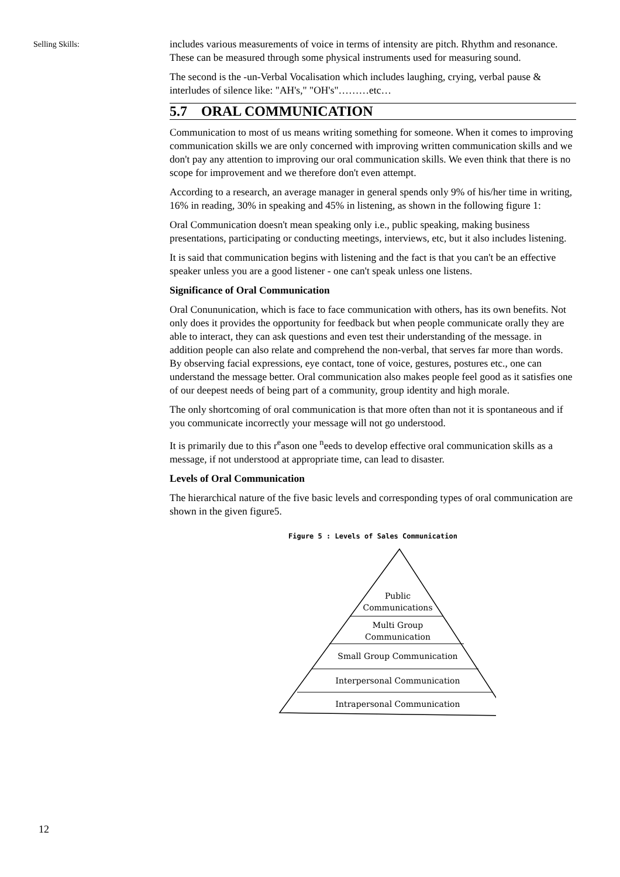Selling Skills:
includes various measurements of voice in terms of intensity are pitch. Rhythm and resonance. These can be measured through some physical instruments used for measuring sound.
The second is the -un-Verbal Vocalisation which includes laughing, crying, verbal pause & interludes of silence like: "AH's," "OH's"………etc…
5.7 ORAL COMMUNICATION
Communication to most of us means writing something for someone. When it comes to improving communication skills we are only concerned with improving written communication skills and we don't pay any attention to improving our oral communication skills. We even think that there is no scope for improvement and we therefore don't even attempt.
According to a research, an average manager in general spends only 9% of his/her time in writing, 16% in reading, 30% in speaking and 45% in listening, as shown in the following figure 1:
Oral Communication doesn't mean speaking only i.e., public speaking, making business presentations, participating or conducting meetings, interviews, etc, but it also includes listening.
It is said that communication begins with listening and the fact is that you can't be an effective speaker unless you are a good listener - one can't speak unless one listens.
Significance of Oral Communication
Oral Conununication, which is face to face communication with others, has its own benefits. Not only does it provides the opportunity for feedback but when people communicate orally they are able to interact, they can ask questions and even test their understanding of the message. in addition people can also relate and comprehend the non-verbal, that serves far more than words. By observing facial expressions, eye contact, tone of voice, gestures, postures etc., one can understand the message better. Oral communication also makes people feel good as it satisfies one of our deepest needs of being part of a community, group identity and high morale.
The only shortcoming of oral communication is that more often than not it is spontaneous and if you communicate incorrectly your message will not go understood.
It is primarily due to this r<sup>e</sup>ason one <sup>n</sup>eeds to develop effective oral communication skills as a message, if not understood at appropriate time, can lead to disaster.
Levels of Oral Communication
The hierarchical nature of the five basic levels and corresponding types of oral communication are shown in the given figure5.
Figure 5 : Levels of Sales Communication
Public
Communications
Multi Group
Communication
Small Group Communication
Interpersonal Communication
Intrapersonal Communication
12